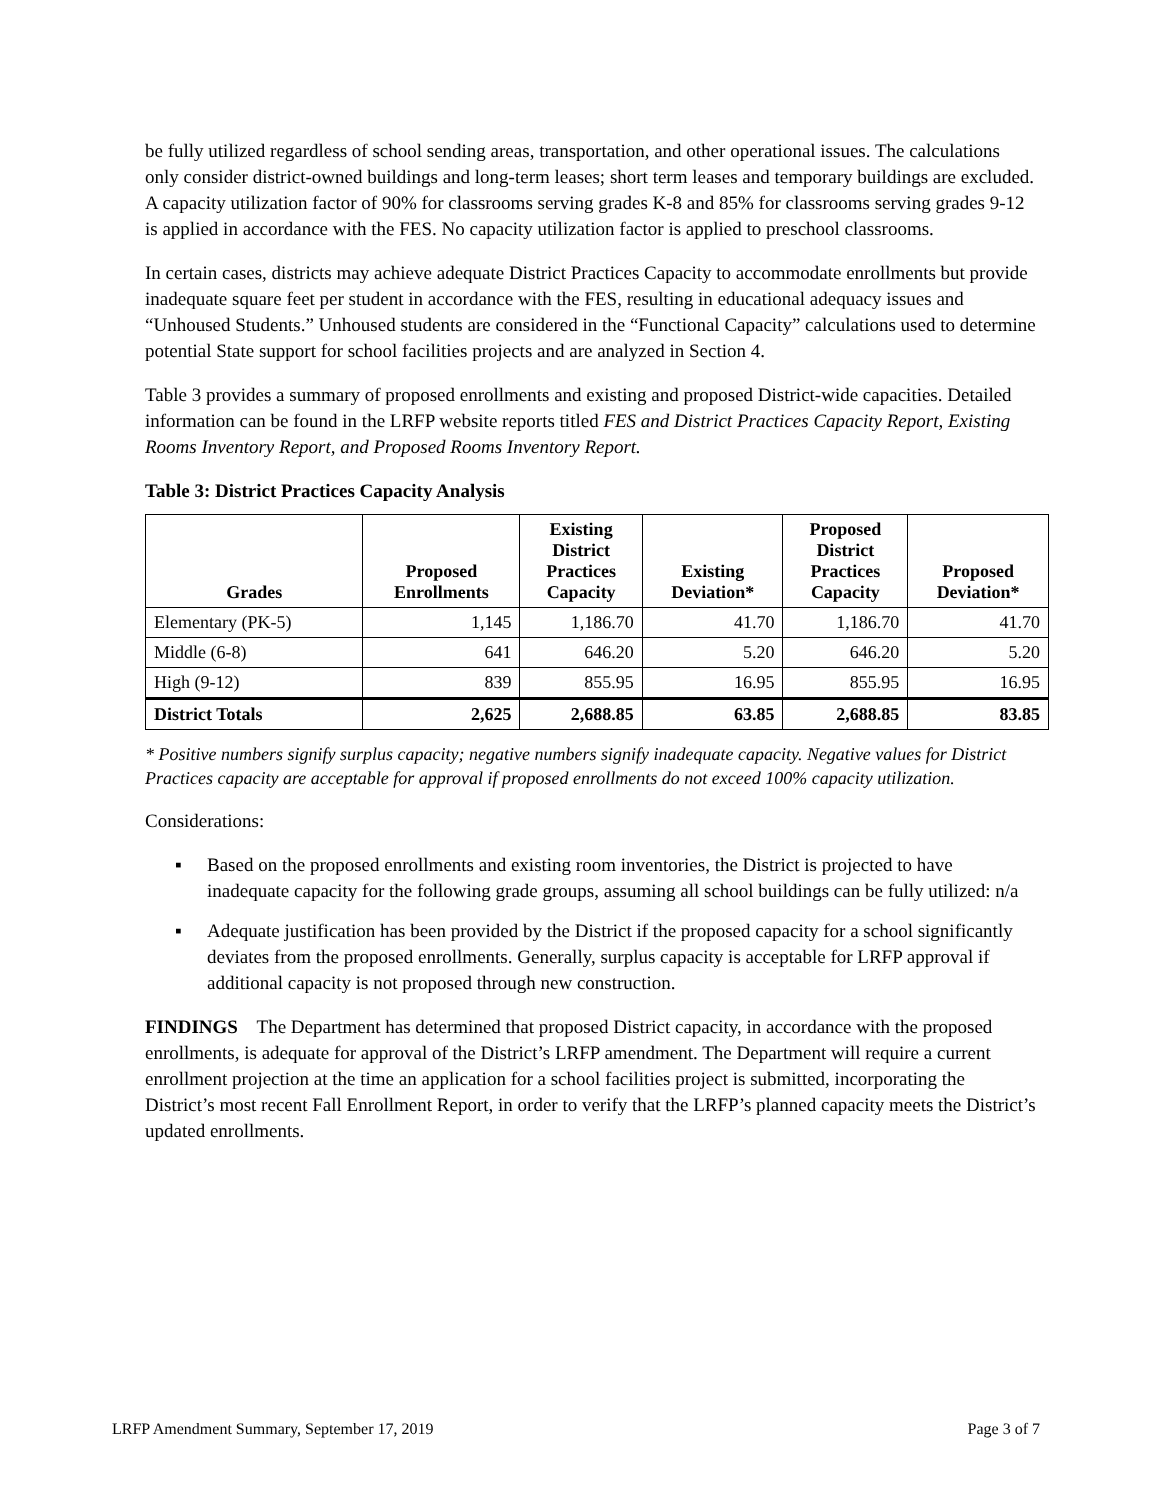be fully utilized regardless of school sending areas, transportation, and other operational issues. The calculations only consider district-owned buildings and long-term leases; short term leases and temporary buildings are excluded. A capacity utilization factor of 90% for classrooms serving grades K-8 and 85% for classrooms serving grades 9-12 is applied in accordance with the FES. No capacity utilization factor is applied to preschool classrooms.
In certain cases, districts may achieve adequate District Practices Capacity to accommodate enrollments but provide inadequate square feet per student in accordance with the FES, resulting in educational adequacy issues and “Unhoused Students.” Unhoused students are considered in the “Functional Capacity” calculations used to determine potential State support for school facilities projects and are analyzed in Section 4.
Table 3 provides a summary of proposed enrollments and existing and proposed District-wide capacities. Detailed information can be found in the LRFP website reports titled FES and District Practices Capacity Report, Existing Rooms Inventory Report, and Proposed Rooms Inventory Report.
Table 3: District Practices Capacity Analysis
| Grades | Proposed Enrollments | Existing District Practices Capacity | Existing Deviation* | Proposed District Practices Capacity | Proposed Deviation* |
| --- | --- | --- | --- | --- | --- |
| Elementary (PK-5) | 1,145 | 1,186.70 | 41.70 | 1,186.70 | 41.70 |
| Middle (6-8) | 641 | 646.20 | 5.20 | 646.20 | 5.20 |
| High (9-12) | 839 | 855.95 | 16.95 | 855.95 | 16.95 |
| District Totals | 2,625 | 2,688.85 | 63.85 | 2,688.85 | 83.85 |
* Positive numbers signify surplus capacity; negative numbers signify inadequate capacity. Negative values for District Practices capacity are acceptable for approval if proposed enrollments do not exceed 100% capacity utilization.
Considerations:
▪ Based on the proposed enrollments and existing room inventories, the District is projected to have inadequate capacity for the following grade groups, assuming all school buildings can be fully utilized: n/a
▪ Adequate justification has been provided by the District if the proposed capacity for a school significantly deviates from the proposed enrollments. Generally, surplus capacity is acceptable for LRFP approval if additional capacity is not proposed through new construction.
FINDINGS The Department has determined that proposed District capacity, in accordance with the proposed enrollments, is adequate for approval of the District’s LRFP amendment. The Department will require a current enrollment projection at the time an application for a school facilities project is submitted, incorporating the District’s most recent Fall Enrollment Report, in order to verify that the LRFP’s planned capacity meets the District’s updated enrollments.
LRFP Amendment Summary, September 17, 2019 Page 3 of 7